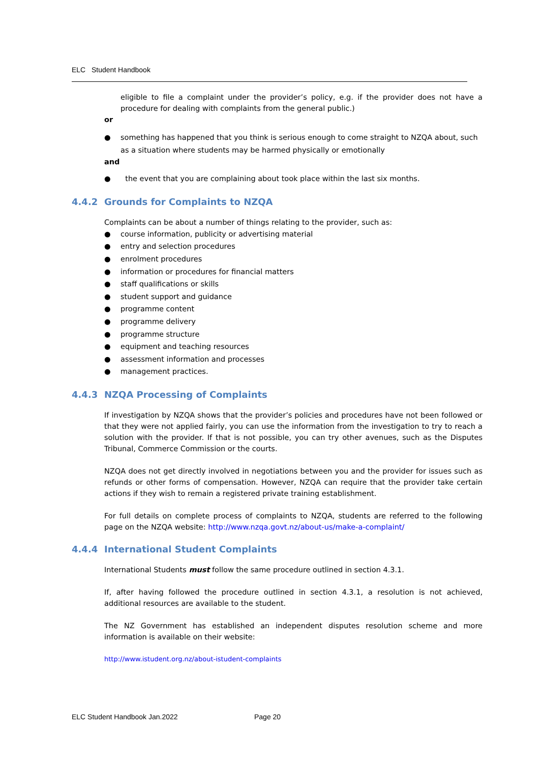ELC Student Handbook
eligible to file a complaint under the provider’s policy, e.g. if the provider does not have a procedure for dealing with complaints from the general public.)
or
● something has happened that you think is serious enough to come straight to NZQA about, such as a situation where students may be harmed physically or emotionally
and
● the event that you are complaining about took place within the last six months.
4.4.2 Grounds for Complaints to NZQA
Complaints can be about a number of things relating to the provider, such as:
● course information, publicity or advertising material
● entry and selection procedures
● enrolment procedures
● information or procedures for financial matters
● staff qualifications or skills
● student support and guidance
● programme content
● programme delivery
● programme structure
● equipment and teaching resources
● assessment information and processes
● management practices.
4.4.3 NZQA Processing of Complaints
If investigation by NZQA shows that the provider’s policies and procedures have not been followed or that they were not applied fairly, you can use the information from the investigation to try to reach a solution with the provider. If that is not possible, you can try other avenues, such as the Disputes Tribunal, Commerce Commission or the courts.
NZQA does not get directly involved in negotiations between you and the provider for issues such as refunds or other forms of compensation. However, NZQA can require that the provider take certain actions if they wish to remain a registered private training establishment.
For full details on complete process of complaints to NZQA, students are referred to the following page on the NZQA website: http://www.nzqa.govt.nz/about-us/make-a-complaint/
4.4.4 International Student Complaints
International Students must follow the same procedure outlined in section 4.3.1.
If, after having followed the procedure outlined in section 4.3.1, a resolution is not achieved, additional resources are available to the student.
The NZ Government has established an independent disputes resolution scheme and more information is available on their website:
http://www.istudent.org.nz/about-istudent-complaints
ELC Student Handbook Jan.2022 Page 20